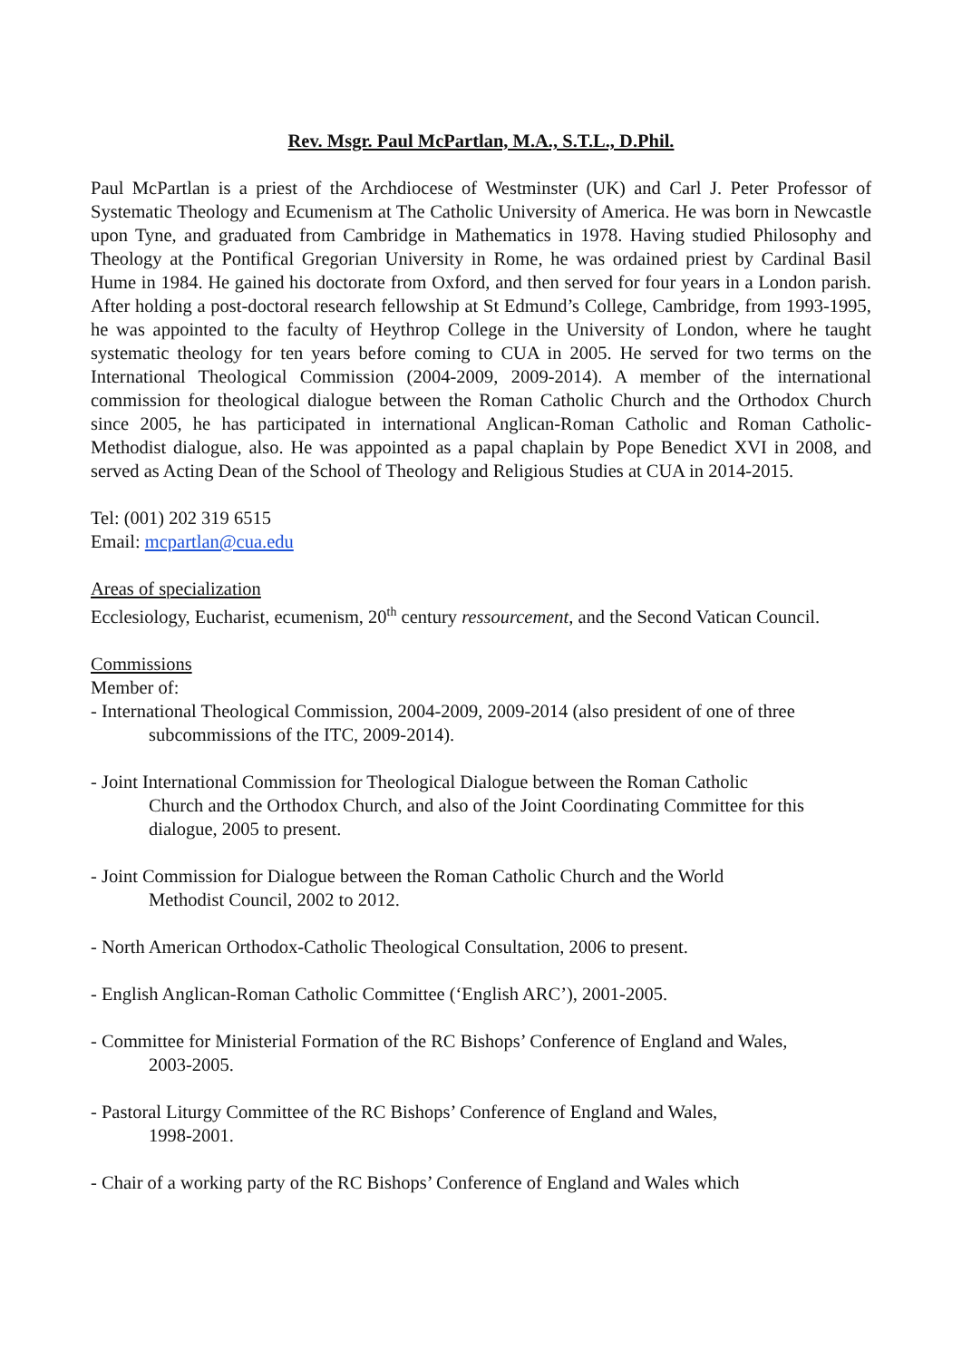Rev. Msgr. Paul McPartlan, M.A., S.T.L., D.Phil.
Paul McPartlan is a priest of the Archdiocese of Westminster (UK) and Carl J. Peter Professor of Systematic Theology and Ecumenism at The Catholic University of America. He was born in Newcastle upon Tyne, and graduated from Cambridge in Mathematics in 1978. Having studied Philosophy and Theology at the Pontifical Gregorian University in Rome, he was ordained priest by Cardinal Basil Hume in 1984. He gained his doctorate from Oxford, and then served for four years in a London parish. After holding a post-doctoral research fellowship at St Edmund’s College, Cambridge, from 1993-1995, he was appointed to the faculty of Heythrop College in the University of London, where he taught systematic theology for ten years before coming to CUA in 2005. He served for two terms on the International Theological Commission (2004-2009, 2009-2014). A member of the international commission for theological dialogue between the Roman Catholic Church and the Orthodox Church since 2005, he has participated in international Anglican-Roman Catholic and Roman Catholic-Methodist dialogue, also. He was appointed as a papal chaplain by Pope Benedict XVI in 2008, and served as Acting Dean of the School of Theology and Religious Studies at CUA in 2014-2015.
Tel: (001) 202 319 6515
Email: mcpartlan@cua.edu
Areas of specialization
Ecclesiology, Eucharist, ecumenism, 20<sup>th</sup> century ressourcement, and the Second Vatican Council.
Commissions
Member of:
- International Theological Commission, 2004-2009, 2009-2014 (also president of one of three subcommissions of the ITC, 2009-2014).
- Joint International Commission for Theological Dialogue between the Roman Catholic
Church and the Orthodox Church, and also of the Joint Coordinating Committee for this dialogue, 2005 to present.
- Joint Commission for Dialogue between the Roman Catholic Church and the World
Methodist Council, 2002 to 2012.
- North American Orthodox-Catholic Theological Consultation, 2006 to present.
- English Anglican-Roman Catholic Committee (‘English ARC’), 2001-2005.
- Committee for Ministerial Formation of the RC Bishops’ Conference of England and Wales,
2003-2005.
- Pastoral Liturgy Committee of the RC Bishops’ Conference of England and Wales,
1998-2001.
- Chair of a working party of the RC Bishops’ Conference of England and Wales which